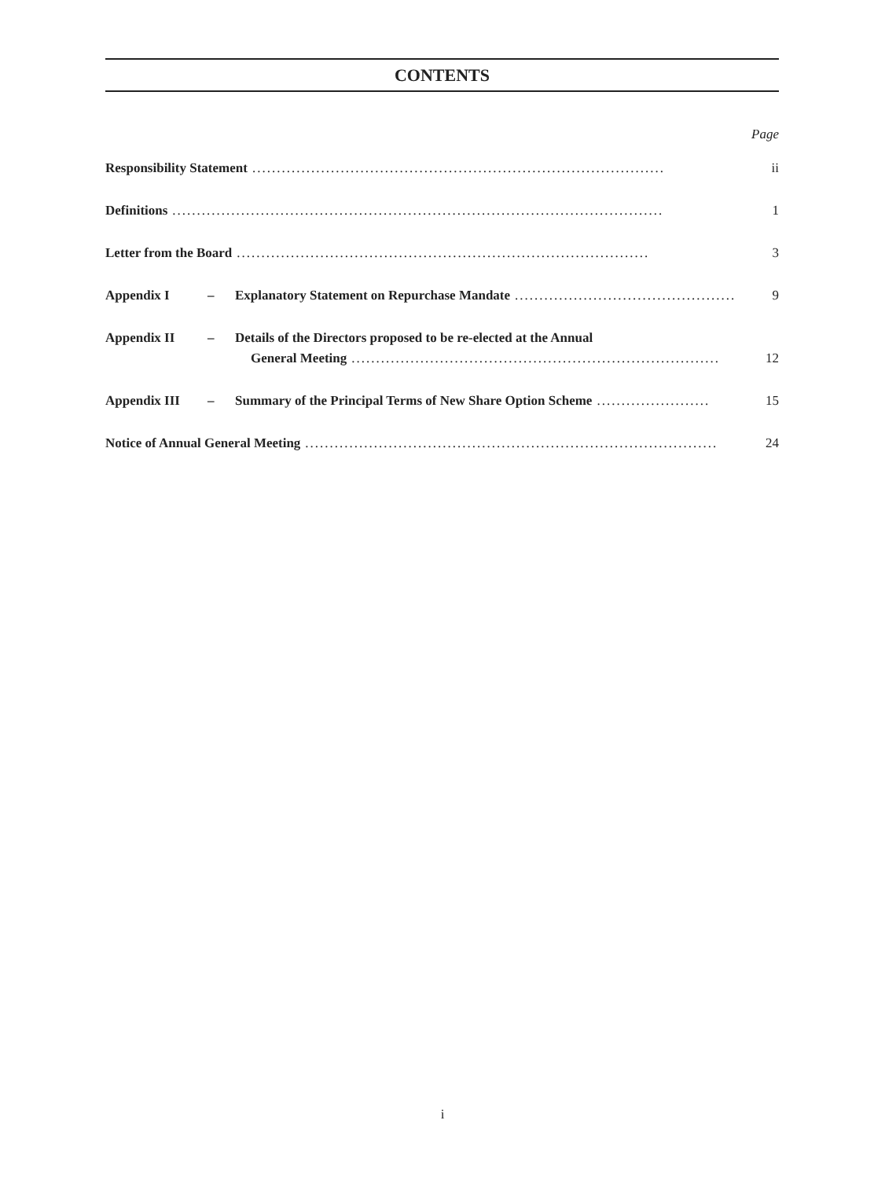CONTENTS
Page
Responsibility Statement.................................................................................... ii
Definitions.................................................................................................... 1
Letter from the Board.................................................................................... 3
Appendix I – Explanatory Statement on Repurchase Mandate.............................................. 9
Appendix II – Details of the Directors proposed to be re-elected at the Annual
General Meeting........................................................................... 12
Appendix III – Summary of the Principal Terms of New Share Option Scheme....................... 15
Notice of Annual General Meeting.................................................................................... 24
i